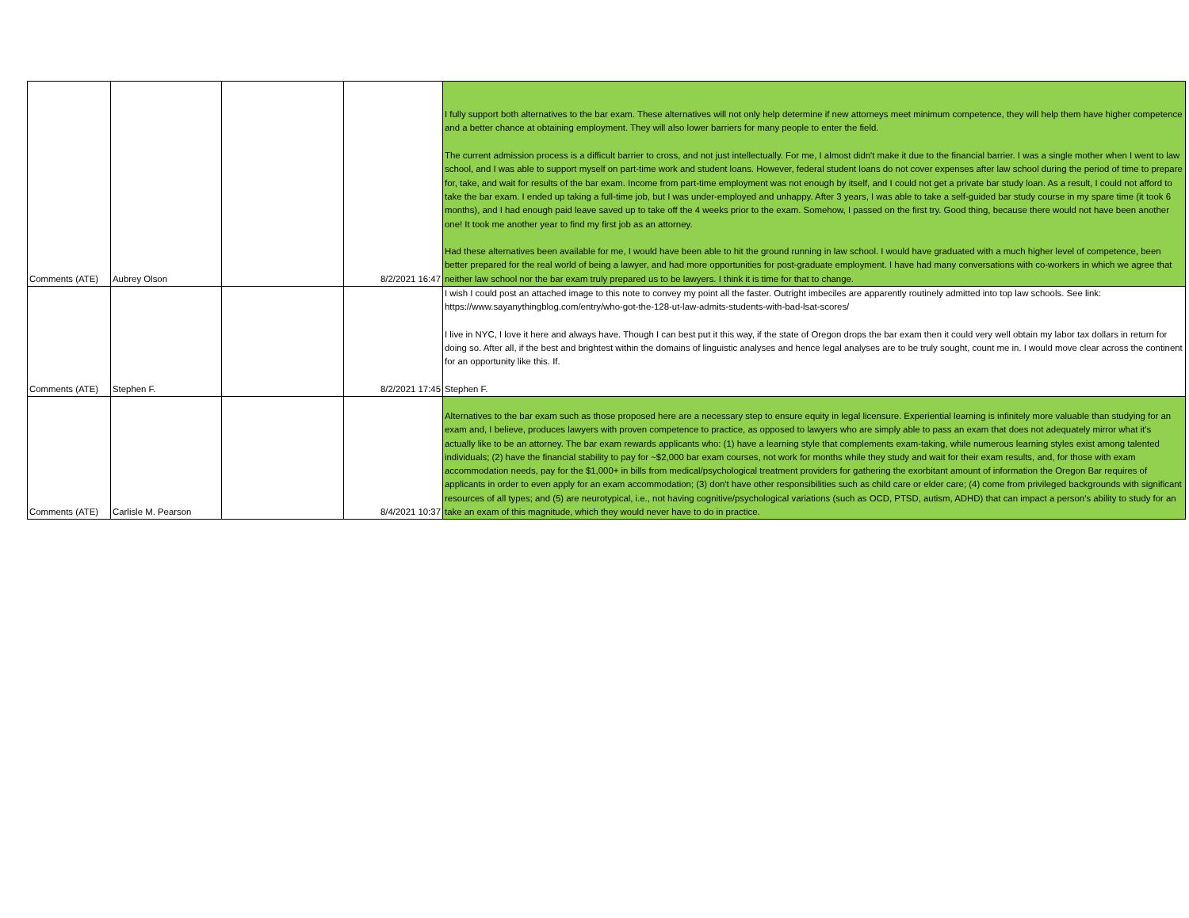| Comments (ATE) | Aubrey Olson | | 8/2/2021 16:47 | I fully support both alternatives to the bar exam. These alternatives will not only help determine if new attorneys meet minimum competence, they will help them have higher competence and a better chance at obtaining employment. They will also lower barriers for many people to enter the field. The current admission process is a difficult barrier to cross, and not just intellectually. For me, I almost didn't make it due to the financial barrier. I was a single mother when I went to law school, and I was able to support myself on part-time work and student loans. However, federal student loans do not cover expenses after law school during the period of time to prepare for, take, and wait for results of the bar exam. Income from part-time employment was not enough by itself, and I could not get a private bar study loan. As a result, I could not afford to take the bar exam. I ended up taking a full-time job, but I was under-employed and unhappy. After 3 years, I was able to take a self-guided bar study course in my spare time (it took 6 months), and I had enough paid leave saved up to take off the 4 weeks prior to the exam. Somehow, I passed on the first try. Good thing, because there would not have been another one! It took me another year to find my first job as an attorney. Had these alternatives been available for me, I would have been able to hit the ground running in law school. I would have graduated with a much higher level of competence, been better prepared for the real world of being a lawyer, and had more opportunities for post-graduate employment. I have had many conversations with co-workers in which we agree that neither law school nor the bar exam truly prepared us to be lawyers. I think it is time for that to change. |
| Comments (ATE) | Stephen F. | | 8/2/2021 17:45 | I wish I could post an attached image to this note to convey my point all the faster. Outright imbeciles are apparently routinely admitted into top law schools. See link: https://www.sayanythingblog.com/entry/who-got-the-128-ut-law-admits-students-with-bad-lsat-scores/ I live in NYC, I love it here and always have. Though I can best put it this way, if the state of Oregon drops the bar exam then it could very well obtain my labor tax dollars in return for doing so. After all, if the best and brightest within the domains of linguistic analyses and hence legal analyses are to be truly sought, count me in. I would move clear across the continent for an opportunity like this. If. Stephen F. |
| Comments (ATE) | Carlisle M. Pearson | | 8/4/2021 10:37 | Alternatives to the bar exam such as those proposed here are a necessary step to ensure equity in legal licensure. Experiential learning is infinitely more valuable than studying for an exam and, I believe, produces lawyers with proven competence to practice, as opposed to lawyers who are simply able to pass an exam that does not adequately mirror what it's actually like to be an attorney. The bar exam rewards applicants who: (1) have a learning style that complements exam-taking, while numerous learning styles exist among talented individuals; (2) have the financial stability to pay for ~$2,000 bar exam courses, not work for months while they study and wait for their exam results, and, for those with exam accommodation needs, pay for the $1,000+ in bills from medical/psychological treatment providers for gathering the exorbitant amount of information the Oregon Bar requires of applicants in order to even apply for an exam accommodation; (3) don't have other responsibilities such as child care or elder care; (4) come from privileged backgrounds with significant resources of all types; and (5) are neurotypical, i.e., not having cognitive/psychological variations (such as OCD, PTSD, autism, ADHD) that can impact a person's ability to study for an take an exam of this magnitude, which they would never have to do in practice. |